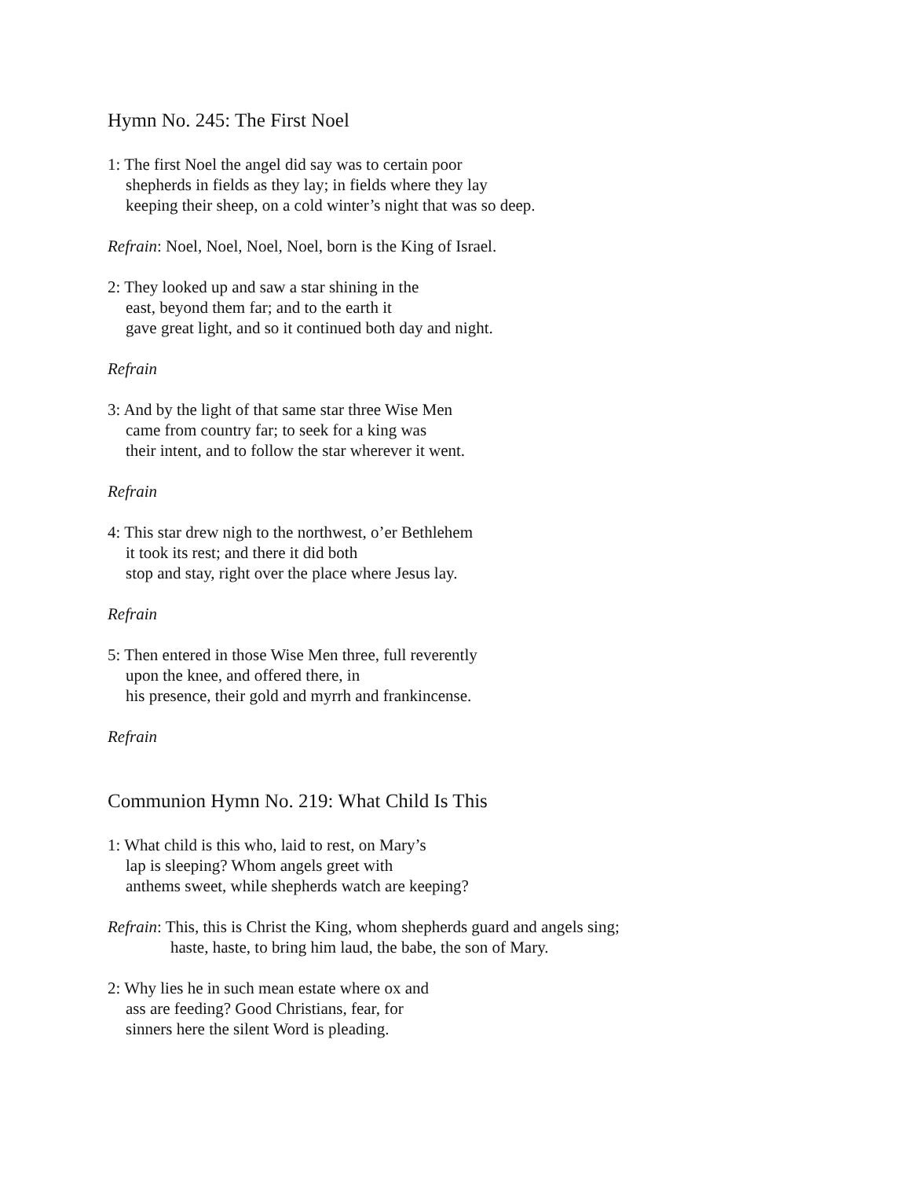Hymn No. 245: The First Noel
1: The first Noel the angel did say was to certain poor
shepherds in fields as they lay; in fields where they lay
keeping their sheep, on a cold winter’s night that was so deep.
Refrain: Noel, Noel, Noel, Noel, born is the King of Israel.
2: They looked up and saw a star shining in the
east, beyond them far; and to the earth it
gave great light, and so it continued both day and night.
Refrain
3: And by the light of that same star three Wise Men
came from country far; to seek for a king was
their intent, and to follow the star wherever it went.
Refrain
4: This star drew nigh to the northwest, o’er Bethlehem
it took its rest; and there it did both
stop and stay, right over the place where Jesus lay.
Refrain
5: Then entered in those Wise Men three, full reverently
upon the knee, and offered there, in
his presence, their gold and myrrh and frankincense.
Refrain
Communion Hymn No. 219: What Child Is This
1: What child is this who, laid to rest, on Mary’s
lap is sleeping? Whom angels greet with
anthems sweet, while shepherds watch are keeping?
Refrain: This, this is Christ the King, whom shepherds guard and angels sing;
haste, haste, to bring him laud, the babe, the son of Mary.
2: Why lies he in such mean estate where ox and
ass are feeding? Good Christians, fear, for
sinners here the silent Word is pleading.